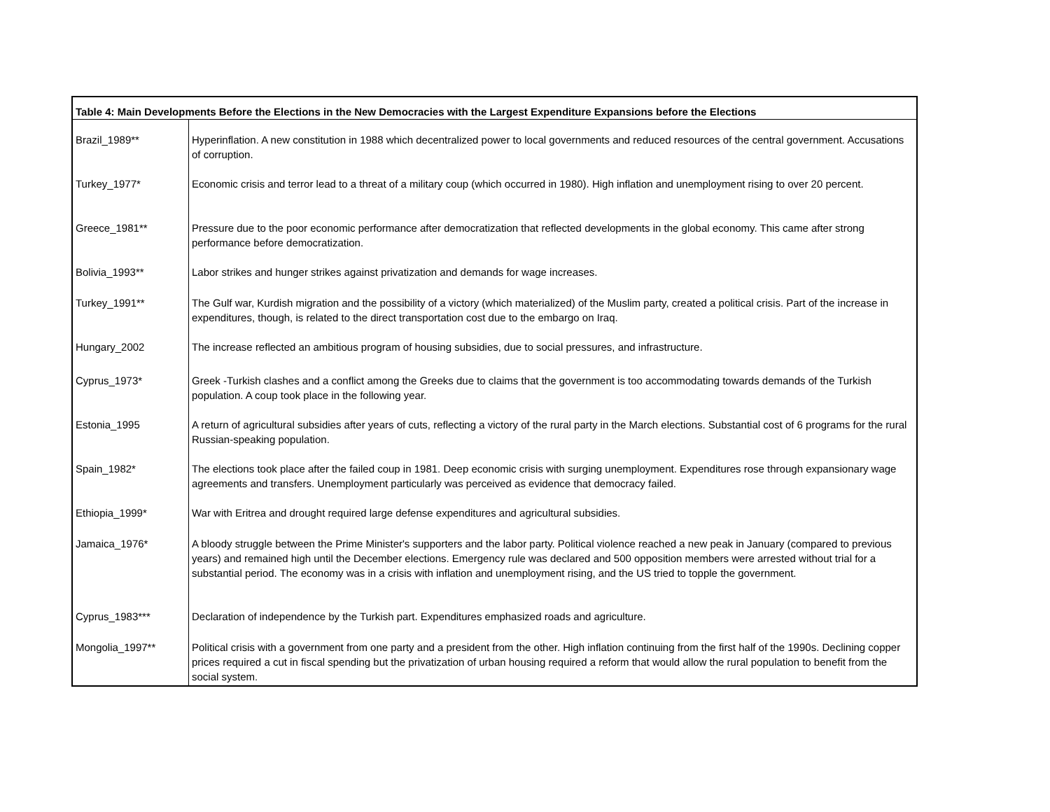| Table 4: Main Developments Before the Elections in the New Democracies with the Largest Expenditure Expansions before the Elections | |
| --- | --- |
| Brazil_1989** | Hyperinflation. A new constitution in 1988 which decentralized power to local governments and reduced resources of the central government. Accusations of corruption. |
| Turkey_1977* | Economic crisis and terror lead to a threat of a military coup (which occurred in 1980). High inflation and unemployment rising to over 20 percent. |
| Greece_1981** | Pressure due to the poor economic performance after democratization that reflected developments in the global economy. This came after strong performance before democratization. |
| Bolivia_1993** | Labor strikes and hunger strikes against privatization and demands for wage increases. |
| Turkey_1991** | The Gulf war, Kurdish migration and the possibility of a victory (which materialized) of the Muslim party, created a political crisis. Part of the increase in expenditures, though, is related to the direct transportation cost due to the embargo on Iraq. |
| Hungary_2002 | The increase reflected an ambitious program of housing subsidies, due to social pressures, and infrastructure. |
| Cyprus_1973* | Greek -Turkish clashes and a conflict among the Greeks due to claims that the government is too accommodating towards demands of the Turkish population. A coup took place in the following year. |
| Estonia_1995 | A return of agricultural subsidies after years of cuts, reflecting a victory of the rural party in the March elections. Substantial cost of 6 programs for the rural Russian-speaking population. |
| Spain_1982* | The elections took place after the failed coup in 1981. Deep economic crisis with surging unemployment. Expenditures rose through expansionary wage agreements and transfers. Unemployment particularly was perceived as evidence that democracy failed. |
| Ethiopia_1999* | War with Eritrea and drought required large defense expenditures and agricultural subsidies. |
| Jamaica_1976* | A bloody struggle between the Prime Minister's supporters and the labor party. Political violence reached a new peak in January (compared to previous years) and remained high until the December elections. Emergency rule was declared and 500 opposition members were arrested without trial for a substantial period. The economy was in a crisis with inflation and unemployment rising, and the US tried to topple the government. |
| Cyprus_1983*** | Declaration of independence by the Turkish part. Expenditures emphasized roads and agriculture. |
| Mongolia_1997** | Political crisis with a government from one party and a president from the other. High inflation continuing from the first half of the 1990s. Declining copper prices required a cut in fiscal spending but the privatization of urban housing required a reform that would allow the rural population to benefit from the social system. |